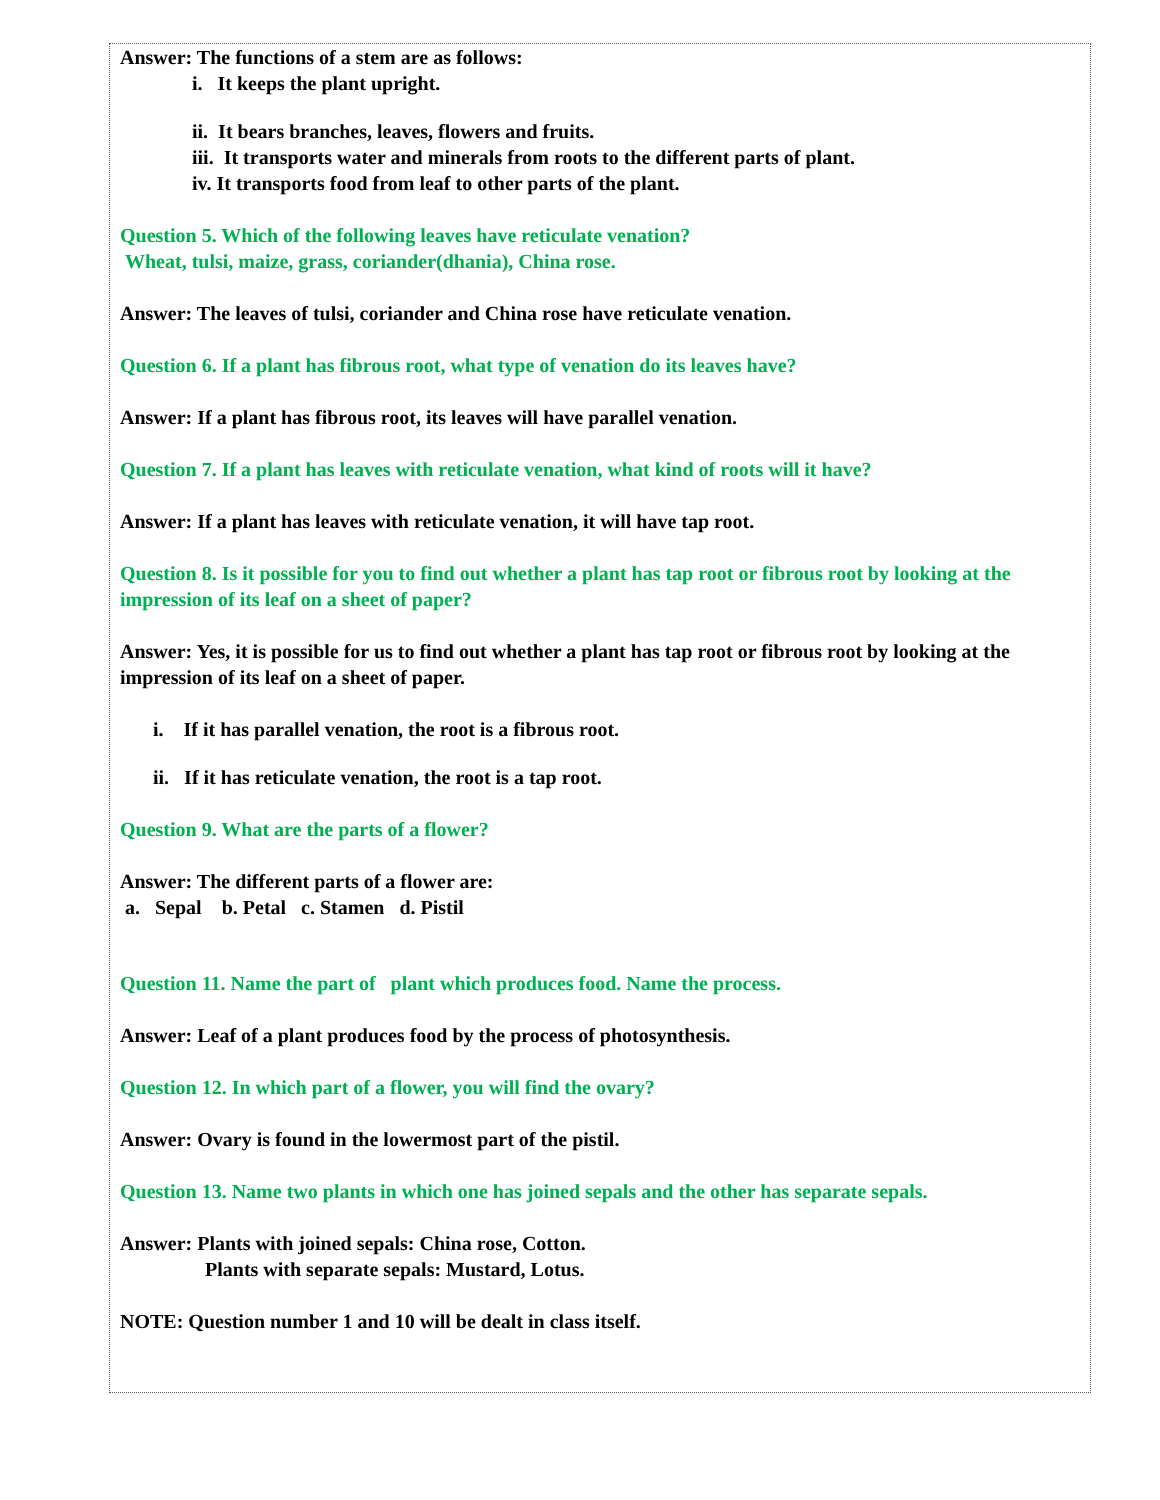Answer: The functions of a stem are as follows:
i. It keeps the plant upright.
ii. It bears branches, leaves, flowers and fruits.
iii. It transports water and minerals from roots to the different parts of plant.
iv. It transports food from leaf to other parts of the plant.
Question 5. Which of the following leaves have reticulate venation?
Wheat, tulsi, maize, grass, coriander(dhania), China rose.
Answer: The leaves of tulsi, coriander and China rose have reticulate venation.
Question 6. If a plant has fibrous root, what type of venation do its leaves have?
Answer: If a plant has fibrous root, its leaves will have parallel venation.
Question 7. If a plant has leaves with reticulate venation, what kind of roots will it have?
Answer: If a plant has leaves with reticulate venation, it will have tap root.
Question 8. Is it possible for you to find out whether a plant has tap root or fibrous root by looking at the impression of its leaf on a sheet of paper?
Answer: Yes, it is possible for us to find out whether a plant has tap root or fibrous root by looking at the impression of its leaf on a sheet of paper.
i. If it has parallel venation, the root is a fibrous root.
ii. If it has reticulate venation, the root is a tap root.
Question 9. What are the parts of a flower?
Answer: The different parts of a flower are:
a. Sepal b. Petal c. Stamen d. Pistil
Question 11. Name the part of plant which produces food. Name the process.
Answer: Leaf of a plant produces food by the process of photosynthesis.
Question 12. In which part of a flower, you will find the ovary?
Answer: Ovary is found in the lowermost part of the pistil.
Question 13. Name two plants in which one has joined sepals and the other has separate sepals.
Answer: Plants with joined sepals: China rose, Cotton.
Plants with separate sepals: Mustard, Lotus.
NOTE: Question number 1 and 10 will be dealt in class itself.